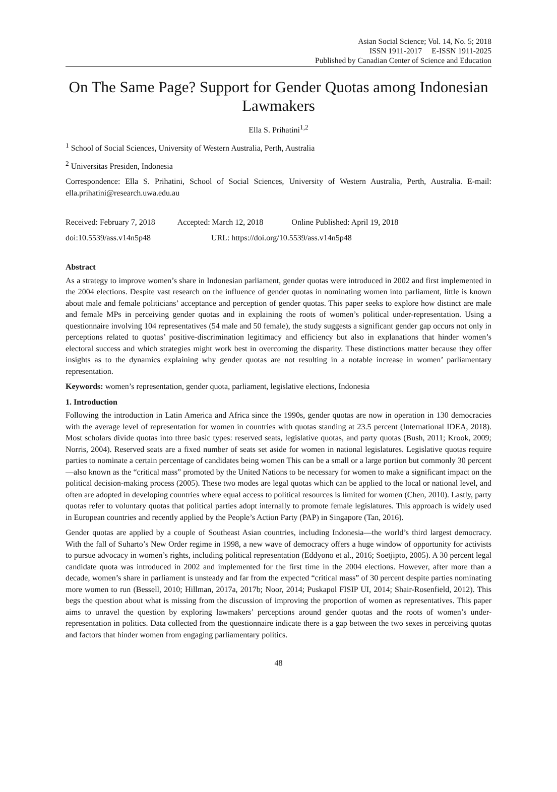Asian Social Science; Vol. 14, No. 5; 2018
ISSN 1911-2017 E-ISSN 1911-2025
Published by Canadian Center of Science and Education
On The Same Page? Support for Gender Quotas among Indonesian Lawmakers
Ella S. Prihatini<sup>1,2</sup>
<sup>1</sup> School of Social Sciences, University of Western Australia, Perth, Australia
<sup>2</sup> Universitas Presiden, Indonesia
Correspondence: Ella S. Prihatini, School of Social Sciences, University of Western Australia, Perth, Australia. E-mail: ella.prihatini@research.uwa.edu.au
Received: February 7, 2018 Accepted: March 12, 2018 Online Published: April 19, 2018
doi:10.5539/ass.v14n5p48 URL: https://doi.org/10.5539/ass.v14n5p48
Abstract
As a strategy to improve women’s share in Indonesian parliament, gender quotas were introduced in 2002 and first implemented in the 2004 elections. Despite vast research on the influence of gender quotas in nominating women into parliament, little is known about male and female politicians’ acceptance and perception of gender quotas. This paper seeks to explore how distinct are male and female MPs in perceiving gender quotas and in explaining the roots of women’s political under-representation. Using a questionnaire involving 104 representatives (54 male and 50 female), the study suggests a significant gender gap occurs not only in perceptions related to quotas’ positive-discrimination legitimacy and efficiency but also in explanations that hinder women’s electoral success and which strategies might work best in overcoming the disparity. These distinctions matter because they offer insights as to the dynamics explaining why gender quotas are not resulting in a notable increase in women’ parliamentary representation.
Keywords: women’s representation, gender quota, parliament, legislative elections, Indonesia
1. Introduction
Following the introduction in Latin America and Africa since the 1990s, gender quotas are now in operation in 130 democracies with the average level of representation for women in countries with quotas standing at 23.5 percent (International IDEA, 2018). Most scholars divide quotas into three basic types: reserved seats, legislative quotas, and party quotas (Bush, 2011; Krook, 2009; Norris, 2004). Reserved seats are a fixed number of seats set aside for women in national legislatures. Legislative quotas require parties to nominate a certain percentage of candidates being women This can be a small or a large portion but commonly 30 percent—also known as the “critical mass” promoted by the United Nations to be necessary for women to make a significant impact on the political decision-making process (2005). These two modes are legal quotas which can be applied to the local or national level, and often are adopted in developing countries where equal access to political resources is limited for women (Chen, 2010). Lastly, party quotas refer to voluntary quotas that political parties adopt internally to promote female legislatures. This approach is widely used in European countries and recently applied by the People’s Action Party (PAP) in Singapore (Tan, 2016).
Gender quotas are applied by a couple of Southeast Asian countries, including Indonesia—the world’s third largest democracy. With the fall of Suharto’s New Order regime in 1998, a new wave of democracy offers a huge window of opportunity for activists to pursue advocacy in women’s rights, including political representation (Eddyono et al., 2016; Soetjipto, 2005). A 30 percent legal candidate quota was introduced in 2002 and implemented for the first time in the 2004 elections. However, after more than a decade, women’s share in parliament is unsteady and far from the expected “critical mass” of 30 percent despite parties nominating more women to run (Bessell, 2010; Hillman, 2017a, 2017b; Noor, 2014; Puskapol FISIP UI, 2014; Shair-Rosenfield, 2012). This begs the question about what is missing from the discussion of improving the proportion of women as representatives. This paper aims to unravel the question by exploring lawmakers’ perceptions around gender quotas and the roots of women’s under-representation in politics. Data collected from the questionnaire indicate there is a gap between the two sexes in perceiving quotas and factors that hinder women from engaging parliamentary politics.
48